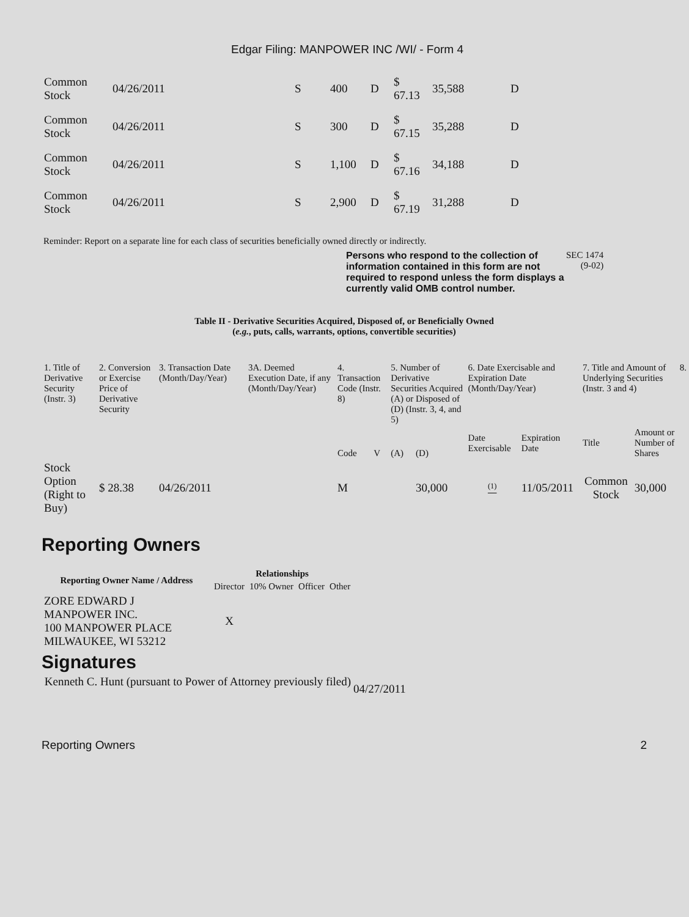Edgar Filing: MANPOWER INC /WI/ - Form 4
| Common Stock | 04/26/2011 | S | 400 | D | $ 67.13 | 35,588 | D |
| Common Stock | 04/26/2011 | S | 300 | D | $ 67.15 | 35,288 | D |
| Common Stock | 04/26/2011 | S | 1,100 | D | $ 67.16 | 34,188 | D |
| Common Stock | 04/26/2011 | S | 2,900 | D | $ 67.19 | 31,288 | D |
Reminder: Report on a separate line for each class of securities beneficially owned directly or indirectly.
Persons who respond to the collection of information contained in this form are not required to respond unless the form displays a currently valid OMB control number.
SEC 1474
(9-02)
Table II - Derivative Securities Acquired, Disposed of, or Beneficially Owned
(e.g., puts, calls, warrants, options, convertible securities)
| 1. Title of Derivative Security (Instr. 3) | 2. Conversion or Exercise Price of Derivative Security | 3. Transaction Date (Month/Day/Year) | 3A. Deemed Execution Date, if any (Month/Day/Year) | 4. Transaction Code (Instr. 8) | | 5. Number of Derivative Securities Acquired (A) or Disposed of (D) (Instr. 3, 4, and 5) | | 6. Date Exercisable and Expiration Date (Month/Day/Year) | | 7. Title and Amount of Underlying Securities (Instr. 3 and 4) | | 8. |
| | | | | Code | V | (A) | (D) | Date Exercisable | Expiration Date | Title | Amount or Number of Shares | |
| Stock Option (Right to Buy) | $ 28.38 | 04/26/2011 | | M | | | 30,000 | <sup>(1)</sup> | 11/05/2011 | Common Stock | 30,000 | |
Reporting Owners
| Reporting Owner Name / Address | Relationships | | | |
| --- | --- | --- | --- | --- |
| | Director | 10% Owner | Officer | Other |
| ZORE EDWARD J MANPOWER INC. 100 MANPOWER PLACE MILWAUKEE, WI 53212 | X | | | |
Signatures
Kenneth C. Hunt (pursuant to Power of Attorney previously filed)
04/27/2011
Reporting Owners 2